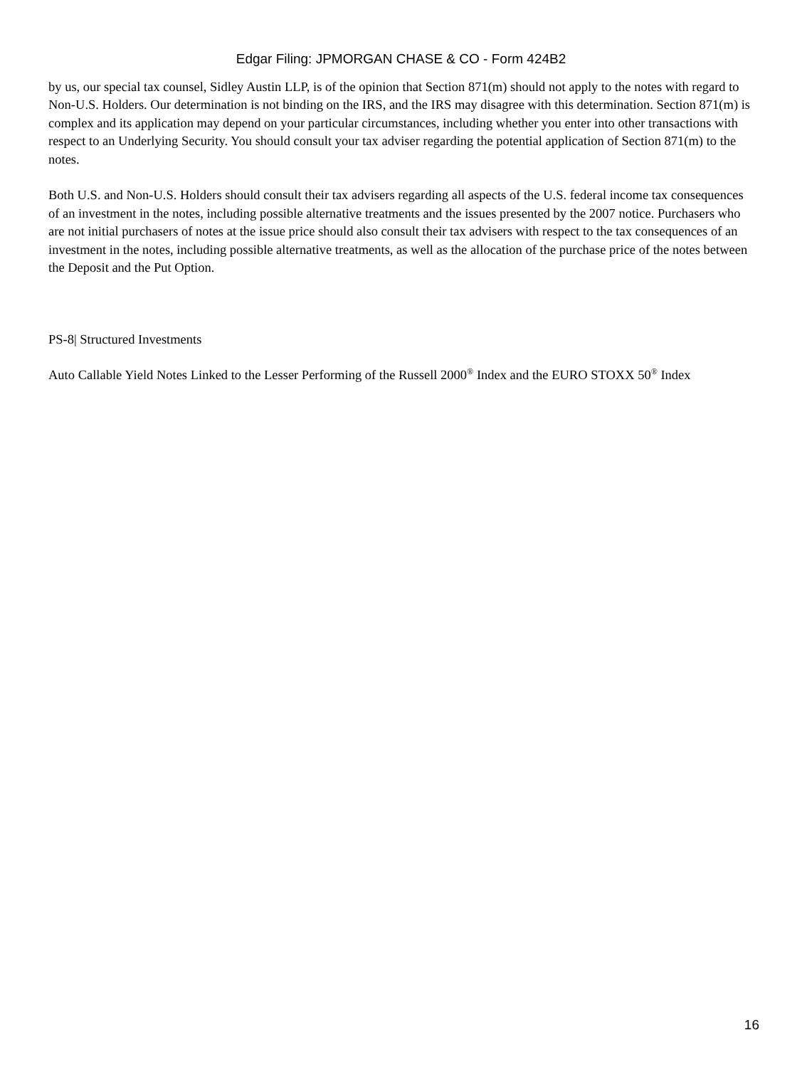Edgar Filing: JPMORGAN CHASE & CO - Form 424B2
by us, our special tax counsel, Sidley Austin LLP, is of the opinion that Section 871(m) should not apply to the notes with regard to Non-U.S. Holders. Our determination is not binding on the IRS, and the IRS may disagree with this determination. Section 871(m) is complex and its application may depend on your particular circumstances, including whether you enter into other transactions with respect to an Underlying Security. You should consult your tax adviser regarding the potential application of Section 871(m) to the notes.
Both U.S. and Non-U.S. Holders should consult their tax advisers regarding all aspects of the U.S. federal income tax consequences of an investment in the notes, including possible alternative treatments and the issues presented by the 2007 notice. Purchasers who are not initial purchasers of notes at the issue price should also consult their tax advisers with respect to the tax consequences of an investment in the notes, including possible alternative treatments, as well as the allocation of the purchase price of the notes between the Deposit and the Put Option.
PS-8| Structured Investments
Auto Callable Yield Notes Linked to the Lesser Performing of the Russell 2000<sup>®</sup> Index and the EURO STOXX 50<sup>®</sup> Index
16